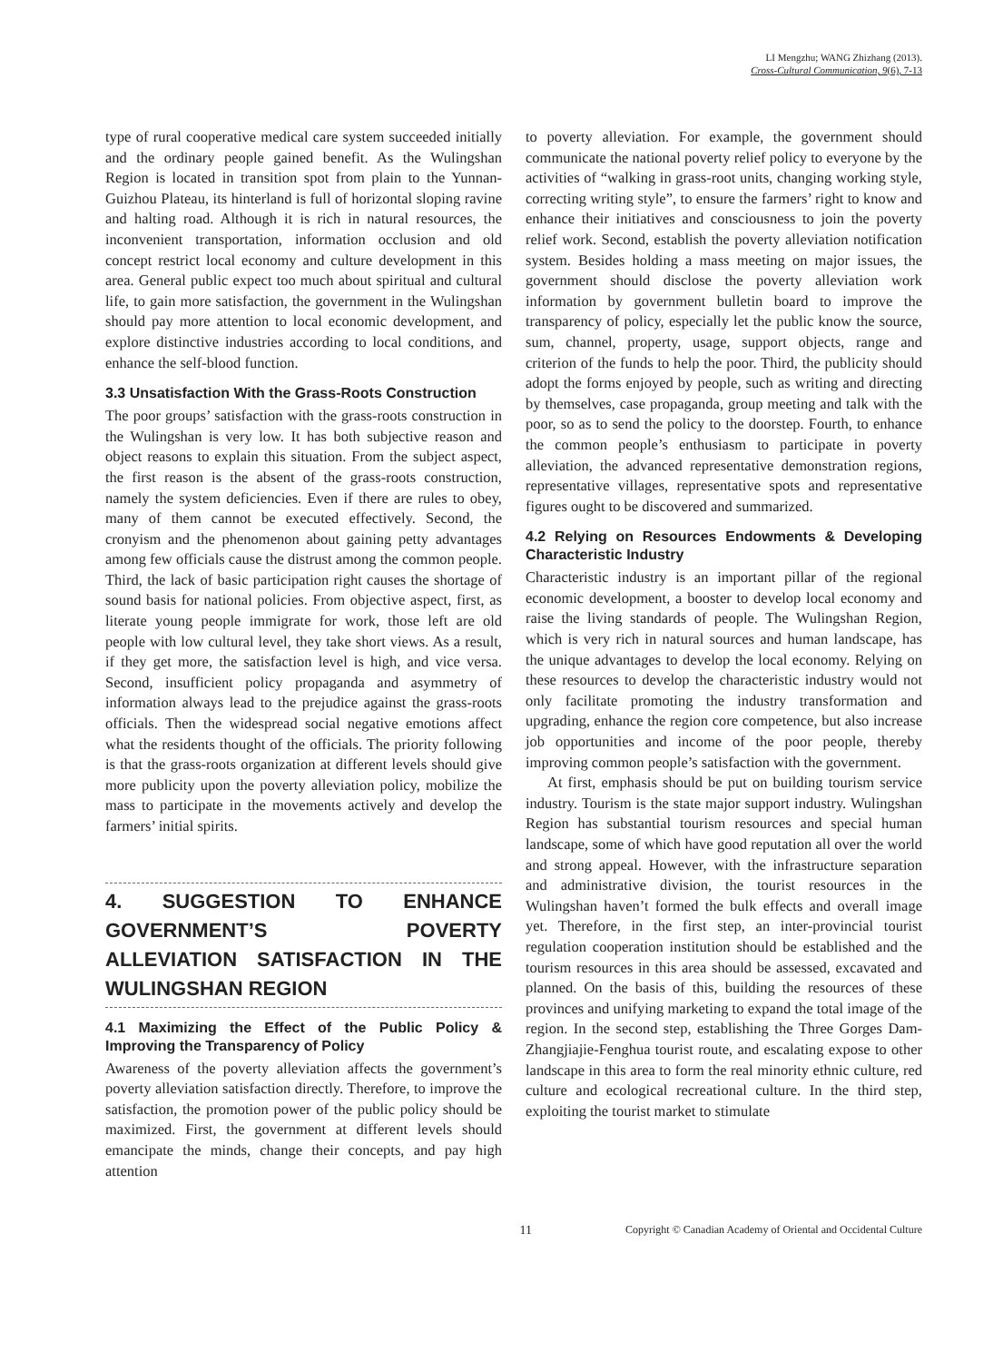LI Mengzhu; WANG Zhizhang (2013).
Cross-Cultural Communication, 9(6), 7-13
type of rural cooperative medical care system succeeded initially and the ordinary people gained benefit. As the Wulingshan Region is located in transition spot from plain to the Yunnan-Guizhou Plateau, its hinterland is full of horizontal sloping ravine and halting road. Although it is rich in natural resources, the inconvenient transportation, information occlusion and old concept restrict local economy and culture development in this area. General public expect too much about spiritual and cultural life, to gain more satisfaction, the government in the Wulingshan should pay more attention to local economic development, and explore distinctive industries according to local conditions, and enhance the self-blood function.
3.3 Unsatisfaction With the Grass-Roots Construction
The poor groups’ satisfaction with the grass-roots construction in the Wulingshan is very low. It has both subjective reason and object reasons to explain this situation. From the subject aspect, the first reason is the absent of the grass-roots construction, namely the system deficiencies. Even if there are rules to obey, many of them cannot be executed effectively. Second, the cronyism and the phenomenon about gaining petty advantages among few officials cause the distrust among the common people. Third, the lack of basic participation right causes the shortage of sound basis for national policies. From objective aspect, first, as literate young people immigrate for work, those left are old people with low cultural level, they take short views. As a result, if they get more, the satisfaction level is high, and vice versa. Second, insufficient policy propaganda and asymmetry of information always lead to the prejudice against the grass-roots officials. Then the widespread social negative emotions affect what the residents thought of the officials. The priority following is that the grass-roots organization at different levels should give more publicity upon the poverty alleviation policy, mobilize the mass to participate in the movements actively and develop the farmers’ initial spirits.
4. SUGGESTION TO ENHANCE GOVERNMENT’S POVERTY ALLEVIATION SATISFACTION IN THE WULINGSHAN REGION
4.1 Maximizing the Effect of the Public Policy & Improving the Transparency of Policy
Awareness of the poverty alleviation affects the government’s poverty alleviation satisfaction directly. Therefore, to improve the satisfaction, the promotion power of the public policy should be maximized. First, the government at different levels should emancipate the minds, change their concepts, and pay high attention
to poverty alleviation. For example, the government should communicate the national poverty relief policy to everyone by the activities of “walking in grass-root units, changing working style, correcting writing style”, to ensure the farmers’ right to know and enhance their initiatives and consciousness to join the poverty relief work. Second, establish the poverty alleviation notification system. Besides holding a mass meeting on major issues, the government should disclose the poverty alleviation work information by government bulletin board to improve the transparency of policy, especially let the public know the source, sum, channel, property, usage, support objects, range and criterion of the funds to help the poor. Third, the publicity should adopt the forms enjoyed by people, such as writing and directing by themselves, case propaganda, group meeting and talk with the poor, so as to send the policy to the doorstep. Fourth, to enhance the common people’s enthusiasm to participate in poverty alleviation, the advanced representative demonstration regions, representative villages, representative spots and representative figures ought to be discovered and summarized.
4.2 Relying on Resources Endowments & Developing Characteristic Industry
Characteristic industry is an important pillar of the regional economic development, a booster to develop local economy and raise the living standards of people. The Wulingshan Region, which is very rich in natural sources and human landscape, has the unique advantages to develop the local economy. Relying on these resources to develop the characteristic industry would not only facilitate promoting the industry transformation and upgrading, enhance the region core competence, but also increase job opportunities and income of the poor people, thereby improving common people’s satisfaction with the government.
At first, emphasis should be put on building tourism service industry. Tourism is the state major support industry. Wulingshan Region has substantial tourism resources and special human landscape, some of which have good reputation all over the world and strong appeal. However, with the infrastructure separation and administrative division, the tourist resources in the Wulingshan haven’t formed the bulk effects and overall image yet. Therefore, in the first step, an inter-provincial tourist regulation cooperation institution should be established and the tourism resources in this area should be assessed, excavated and planned. On the basis of this, building the resources of these provinces and unifying marketing to expand the total image of the region. In the second step, establishing the Three Gorges Dam-Zhangjiajie-Fenghua tourist route, and escalating expose to other landscape in this area to form the real minority ethnic culture, red culture and ecological recreational culture. In the third step, exploiting the tourist market to stimulate
11
Copyright © Canadian Academy of Oriental and Occidental Culture